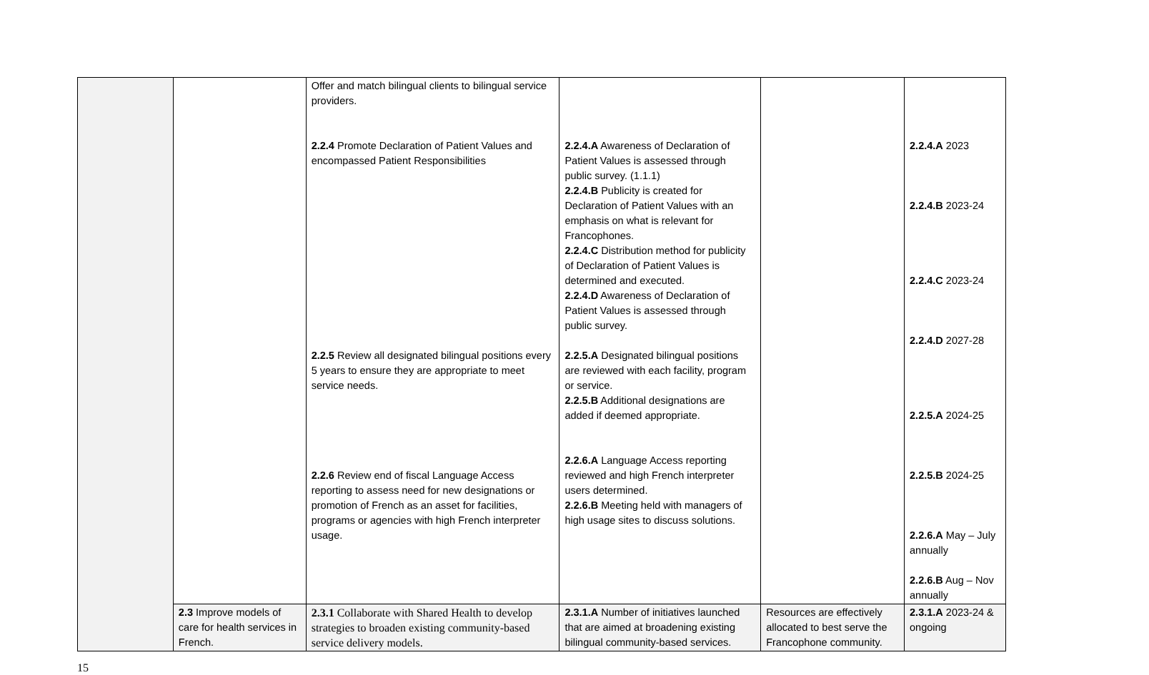| | | Offer and match bilingual clients to bilingual service providers. 2.2.4 Promote Declaration of Patient Values and encompassed Patient Responsibilities 2.2.5 Review all designated bilingual positions every 5 years to ensure they are appropriate to meet service needs. 2.2.6 Review end of fiscal Language Access reporting to assess need for new designations or promotion of French as an asset for facilities, programs or agencies with high French interpreter usage. | 2.2.4.A Awareness of Declaration of Patient Values is assessed through public survey. (1.1.1) 2.2.4.B Publicity is created for Declaration of Patient Values with an emphasis on what is relevant for Francophones. 2.2.4.C Distribution method for publicity of Declaration of Patient Values is determined and executed. 2.2.4.D Awareness of Declaration of Patient Values is assessed through public survey. 2.2.5.A Designated bilingual positions are reviewed with each facility, program or service. 2.2.5.B Additional designations are added if deemed appropriate. 2.2.6.A Language Access reporting reviewed and high French interpreter users determined. 2.2.6.B Meeting held with managers of high usage sites to discuss solutions. | | 2.2.4.A 2023 2.2.4.B 2023-24 2.2.4.C 2023-24 2.2.4.D 2027-28 2.2.5.A 2024-25 2.2.5.B 2024-25 2.2.6.A May – July annually 2.2.6.B Aug – Nov annually |
| | 2.3 Improve models of care for health services in French. | 2.3.1 Collaborate with Shared Health to develop strategies to broaden existing community-based service delivery models. | 2.3.1.A Number of initiatives launched that are aimed at broadening existing bilingual community-based services. | Resources are effectively allocated to best serve the Francophone community. | 2.3.1.A 2023-24 & ongoing |
15